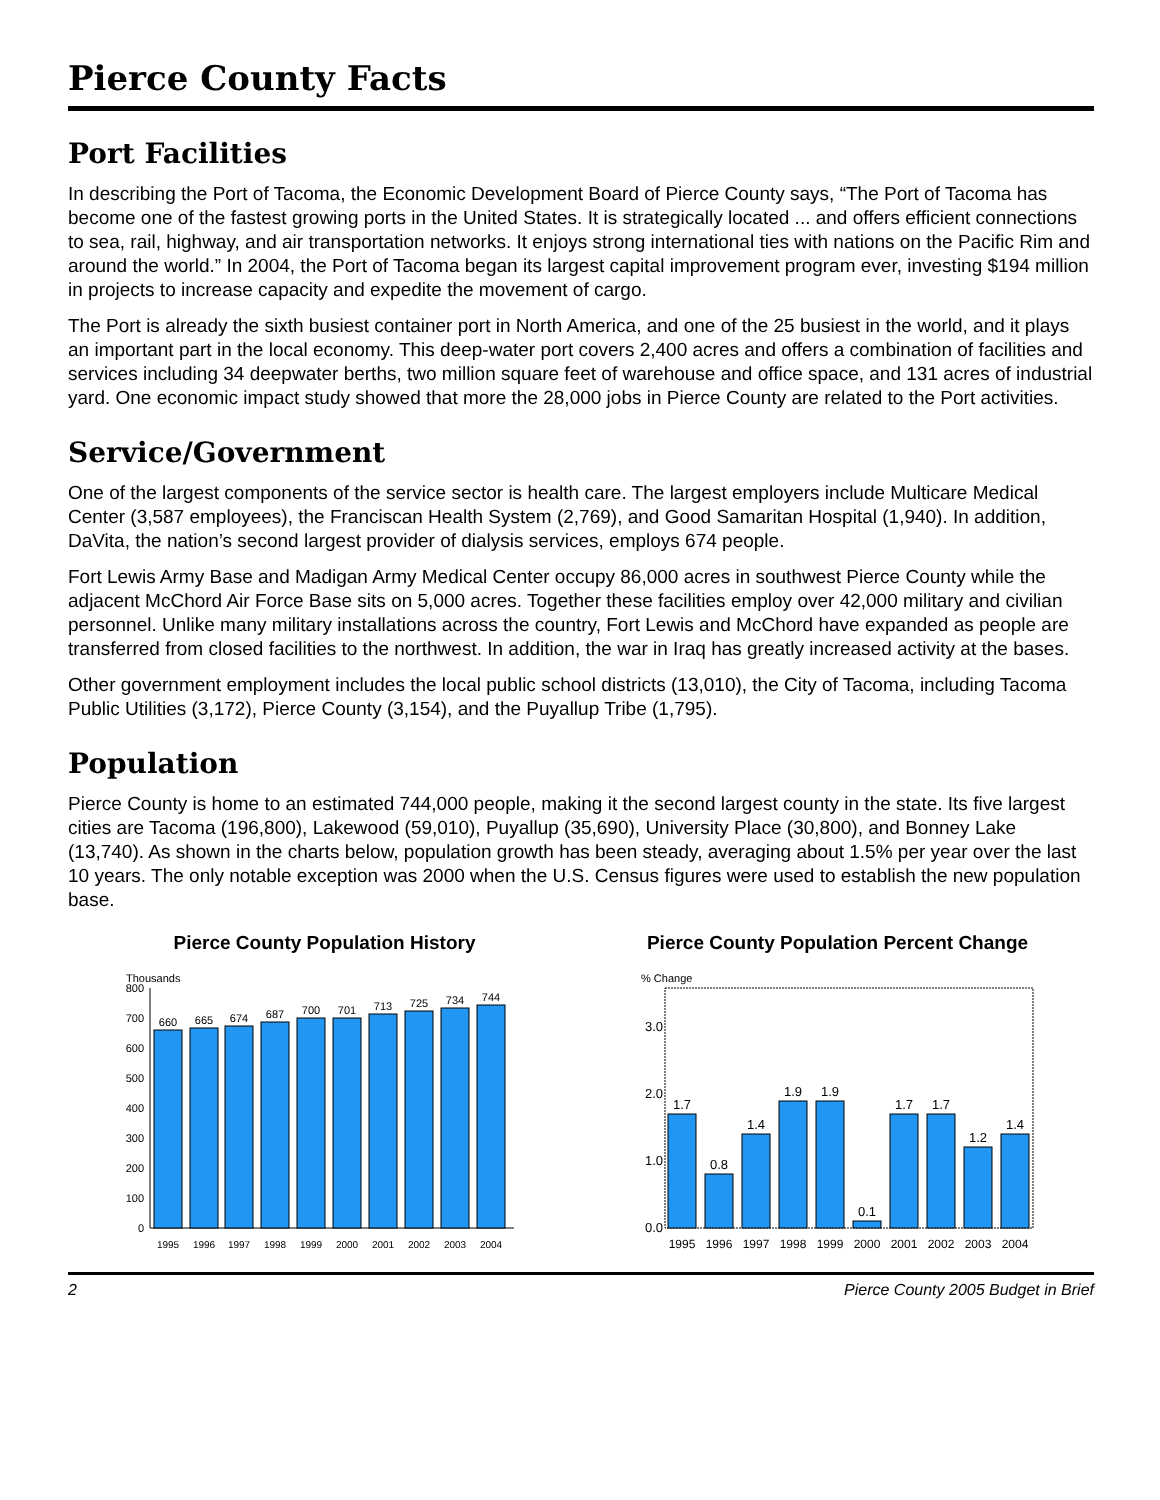Pierce County Facts
Port Facilities
In describing the Port of Tacoma, the Economic Development Board of Pierce County says, “The Port of Tacoma has become one of the fastest growing ports in the United States. It is strategically located ... and offers efficient connections to sea, rail, highway, and air transportation networks. It enjoys strong international ties with nations on the Pacific Rim and around the world.” In 2004, the Port of Tacoma began its largest capital improvement program ever, investing $194 million in projects to increase capacity and expedite the movement of cargo.
The Port is already the sixth busiest container port in North America, and one of the 25 busiest in the world, and it plays an important part in the local economy. This deep-water port covers 2,400 acres and offers a combination of facilities and services including 34 deepwater berths, two million square feet of warehouse and office space, and 131 acres of industrial yard. One economic impact study showed that more the 28,000 jobs in Pierce County are related to the Port activities.
Service/Government
One of the largest components of the service sector is health care. The largest employers include Multicare Medical Center (3,587 employees), the Franciscan Health System (2,769), and Good Samaritan Hospital (1,940). In addition, DaVita, the nation’s second largest provider of dialysis services, employs 674 people.
Fort Lewis Army Base and Madigan Army Medical Center occupy 86,000 acres in southwest Pierce County while the adjacent McChord Air Force Base sits on 5,000 acres. Together these facilities employ over 42,000 military and civilian personnel. Unlike many military installations across the country, Fort Lewis and McChord have expanded as people are transferred from closed facilities to the northwest. In addition, the war in Iraq has greatly increased activity at the bases.
Other government employment includes the local public school districts (13,010), the City of Tacoma, including Tacoma Public Utilities (3,172), Pierce County (3,154), and the Puyallup Tribe (1,795).
Population
Pierce County is home to an estimated 744,000 people, making it the second largest county in the state. Its five largest cities are Tacoma (196,800), Lakewood (59,010), Puyallup (35,690), University Place (30,800), and Bonney Lake (13,740). As shown in the charts below, population growth has been steady, averaging about 1.5% per year over the last 10 years. The only notable exception was 2000 when the U.S. Census figures were used to establish the new population base.
Pierce County Population History
Thousands
0
100
200
300
400
500
600
700
800
660
665
674
687
700
701
713
725
734
744
1995
1996
1997
1998
1999
2000
2001
2002
2003
2004
Pierce County Population Percent Change
% Change
0.0
1.0
2.0
3.0
1.7
0.8
1.4
1.9
1.9
0.1
1.7
1.7
1.2
1.4
1995
1996
1997
1998
1999
2000
2001
2002
2003
2004
2 Pierce County 2005 Budget in Brief